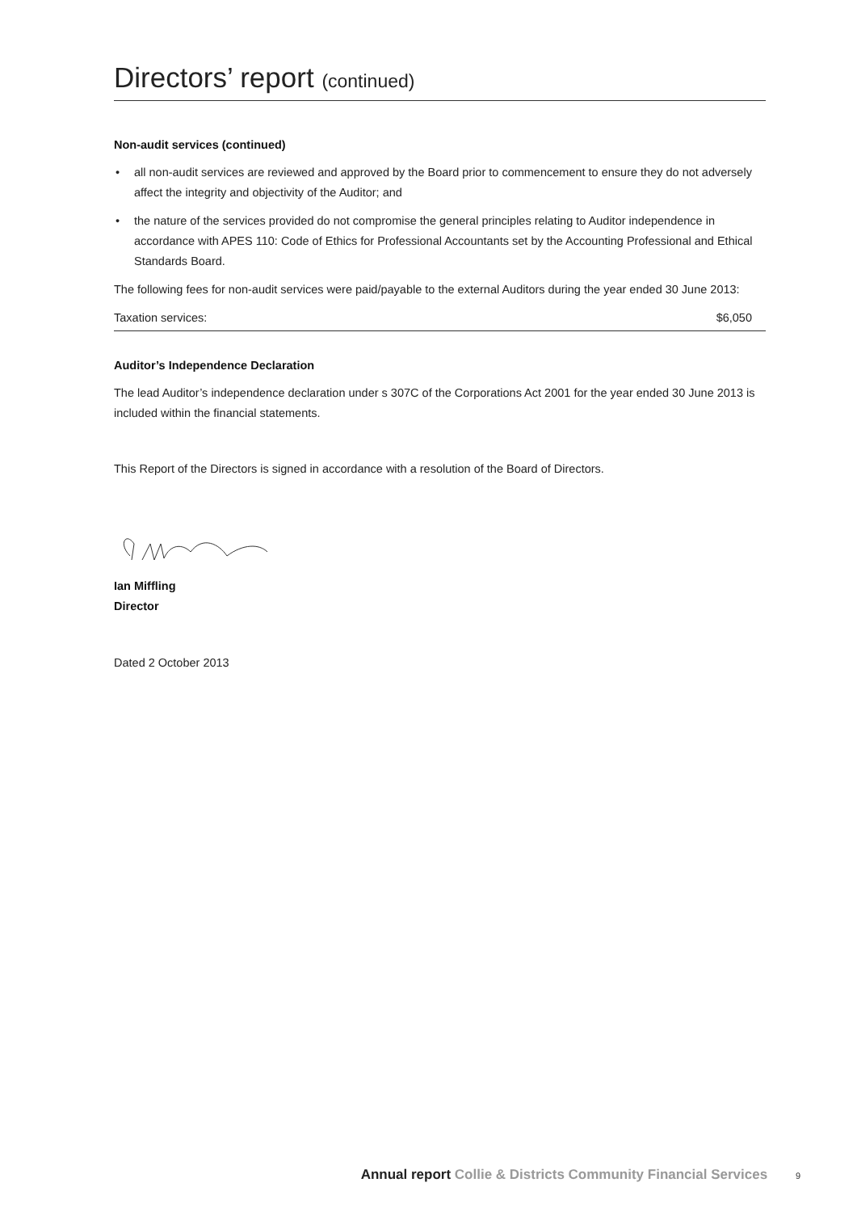Directors’ report (continued)
Non-audit services (continued)
• all non-audit services are reviewed and approved by the Board prior to commencement to ensure they do not adversely affect the integrity and objectivity of the Auditor; and
• the nature of the services provided do not compromise the general principles relating to Auditor independence in accordance with APES 110: Code of Ethics for Professional Accountants set by the Accounting Professional and Ethical Standards Board.
The following fees for non-audit services were paid/payable to the external Auditors during the year ended 30 June 2013:
| Taxation services: | $6,050 |
Auditor’s Independence Declaration
The lead Auditor’s independence declaration under s 307C of the Corporations Act 2001 for the year ended 30 June 2013 is included within the financial statements.
This Report of the Directors is signed in accordance with a resolution of the Board of Directors.
Ian Miffling
Director
Dated 2 October 2013
Annual report Collie & Districts Community Financial Services 9